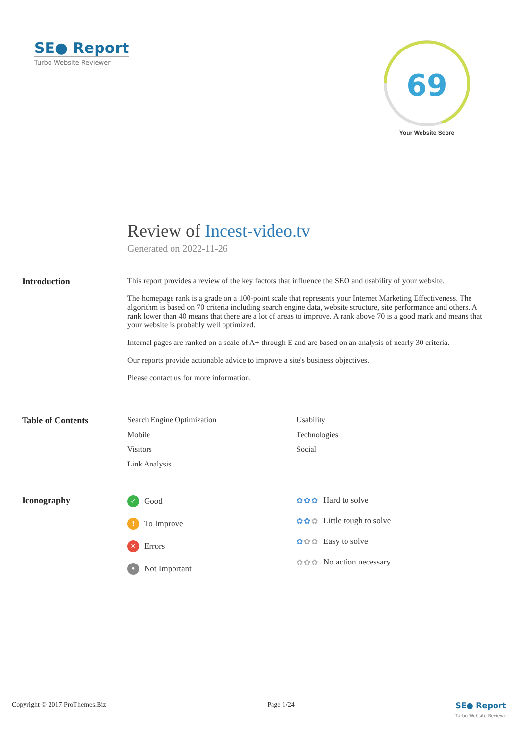SE● Report
Turbo Website Reviewer
69
Your Website Score
Review of Incest-video.tv
Generated on 2022-11-26
Introduction This report provides a review of the key factors that influence the SEO and usability of your website.
The homepage rank is a grade on a 100-point scale that represents your Internet Marketing Effectiveness. The algorithm is based on 70 criteria including search engine data, website structure, site performance and others. A rank lower than 40 means that there are a lot of areas to improve. A rank above 70 is a good mark and means that your website is probably well optimized.
Internal pages are ranked on a scale of A+ through E and are based on an analysis of nearly 30 criteria.
Our reports provide actionable advice to improve a site's business objectives.
Please contact us for more information.
Table of Contents Search Engine Optimization
Usability
Mobile
Technologies
Visitors
Social
Link Analysis
Iconography
✓ Good
! To Improve
✕ Errors
• Not Important
✿✿✿ Hard to solve
✿✿✿ Little tough to solve
✿✿✿ Easy to solve
✿✿✿ No action necessary
Copyright © 2017 ProThemes.Biz Page 1/24 SE● Report
Turbo Website Reviewer